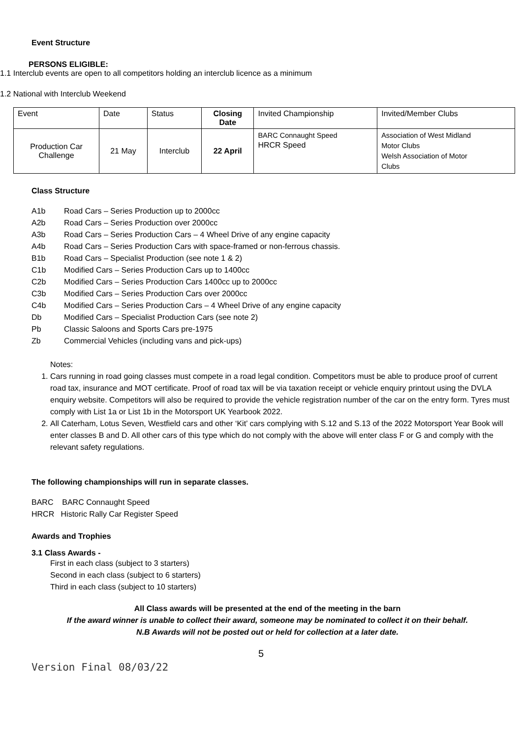Event Structure
PERSONS ELIGIBLE:
1.1 Interclub events are open to all competitors holding an interclub licence as a minimum
1.2 National with Interclub Weekend
| Event | Date | Status | Closing Date | Invited Championship | Invited/Member Clubs |
| Production Car Challenge | 21 May | Interclub | 22 April | BARC Connaught Speed HRCR Speed | Association of West Midland Motor Clubs Welsh Association of Motor Clubs |
Class Structure
A1b Road Cars – Series Production up to 2000cc
A2b Road Cars – Series Production over 2000cc
A3b Road Cars – Series Production Cars – 4 Wheel Drive of any engine capacity
A4b Road Cars – Series Production Cars with space-framed or non-ferrous chassis.
B1b Road Cars – Specialist Production (see note 1 & 2)
C1b Modified Cars – Series Production Cars up to 1400cc
C2b Modified Cars – Series Production Cars 1400cc up to 2000cc
C3b Modified Cars – Series Production Cars over 2000cc
C4b Modified Cars – Series Production Cars – 4 Wheel Drive of any engine capacity
Db Modified Cars – Specialist Production Cars (see note 2)
Pb Classic Saloons and Sports Cars pre-1975
Zb Commercial Vehicles (including vans and pick-ups)
Notes:
1. Cars running in road going classes must compete in a road legal condition. Competitors must be able to produce proof of current road tax, insurance and MOT certificate. Proof of road tax will be via taxation receipt or vehicle enquiry printout using the DVLA enquiry website. Competitors will also be required to provide the vehicle registration number of the car on the entry form. Tyres must comply with List 1a or List 1b in the Motorsport UK Yearbook 2022.
2. All Caterham, Lotus Seven, Westfield cars and other ‘Kit’ cars complying with S.12 and S.13 of the 2022 Motorsport Year Book will enter classes B and D. All other cars of this type which do not comply with the above will enter class F or G and comply with the relevant safety regulations.
The following championships will run in separate classes.
BARC BARC Connaught Speed
HRCR Historic Rally Car Register Speed
Awards and Trophies
3.1 Class Awards -
First in each class (subject to 3 starters)
Second in each class (subject to 6 starters)
Third in each class (subject to 10 starters)
All Class awards will be presented at the end of the meeting in the barn
If the award winner is unable to collect their award, someone may be nominated to collect it on their behalf.
N.B Awards will not be posted out or held for collection at a later date.
5
Version Final 08/03/22